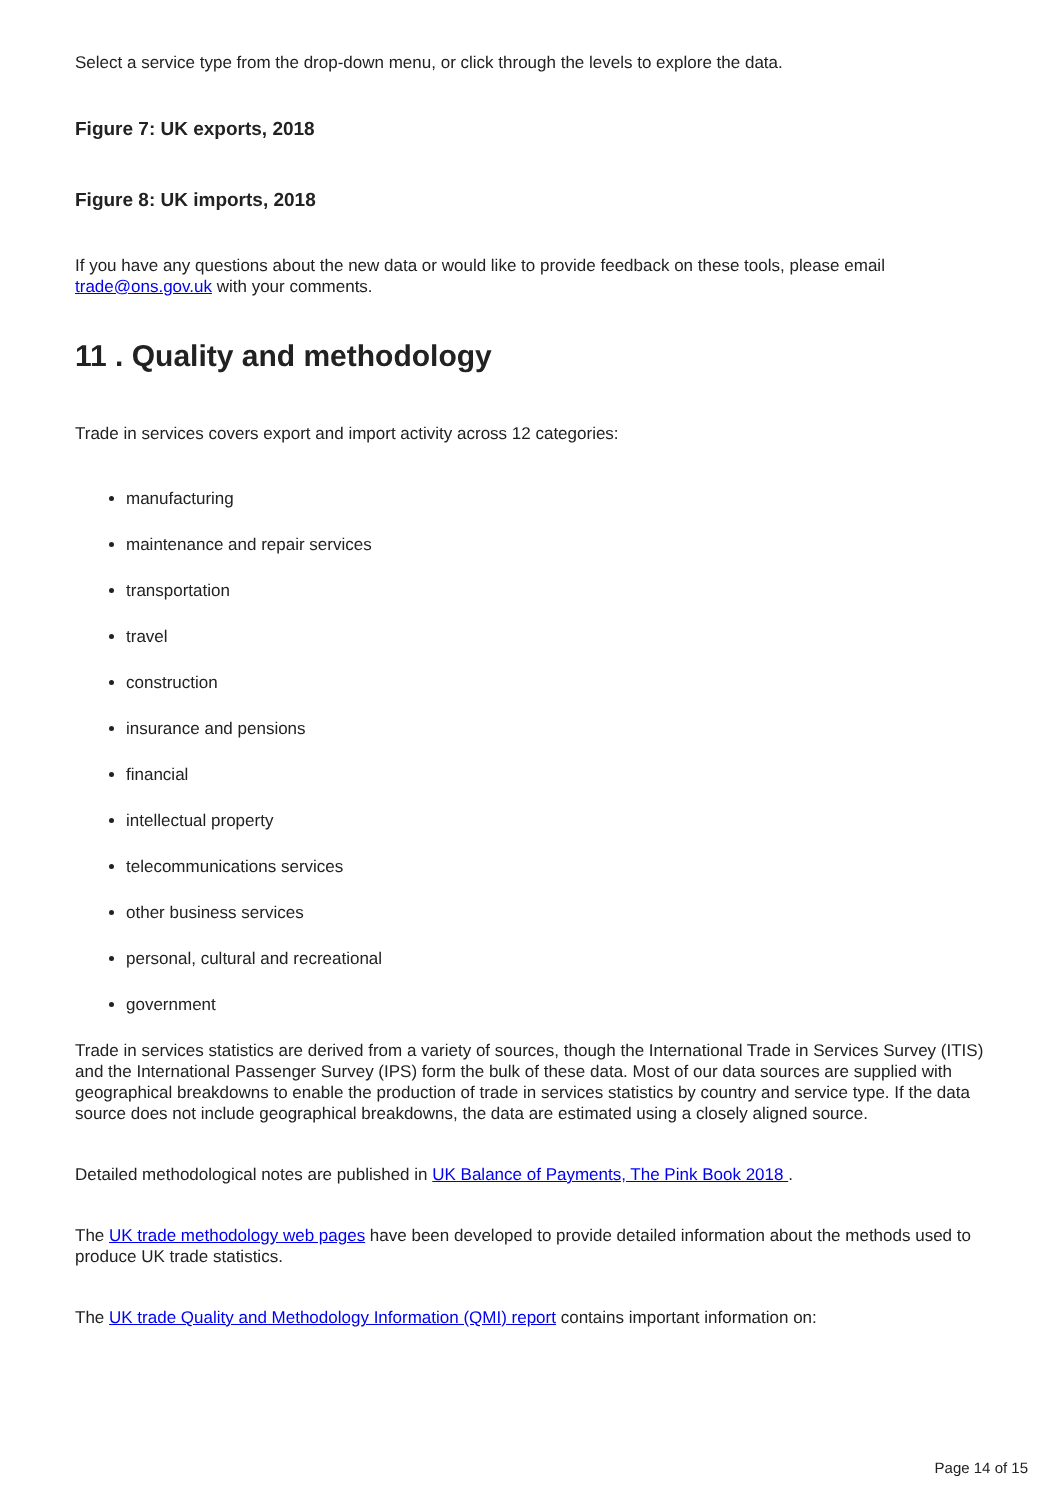Select a service type from the drop-down menu, or click through the levels to explore the data.
Figure 7: UK exports, 2018
Figure 8: UK imports, 2018
If you have any questions about the new data or would like to provide feedback on these tools, please email trade@ons.gov.uk with your comments.
11 . Quality and methodology
Trade in services covers export and import activity across 12 categories:
manufacturing
maintenance and repair services
transportation
travel
construction
insurance and pensions
financial
intellectual property
telecommunications services
other business services
personal, cultural and recreational
government
Trade in services statistics are derived from a variety of sources, though the International Trade in Services Survey (ITIS) and the International Passenger Survey (IPS) form the bulk of these data. Most of our data sources are supplied with geographical breakdowns to enable the production of trade in services statistics by country and service type. If the data source does not include geographical breakdowns, the data are estimated using a closely aligned source.
Detailed methodological notes are published in UK Balance of Payments, The Pink Book 2018 .
The UK trade methodology web pages have been developed to provide detailed information about the methods used to produce UK trade statistics.
The UK trade Quality and Methodology Information (QMI) report contains important information on:
Page 14 of 15